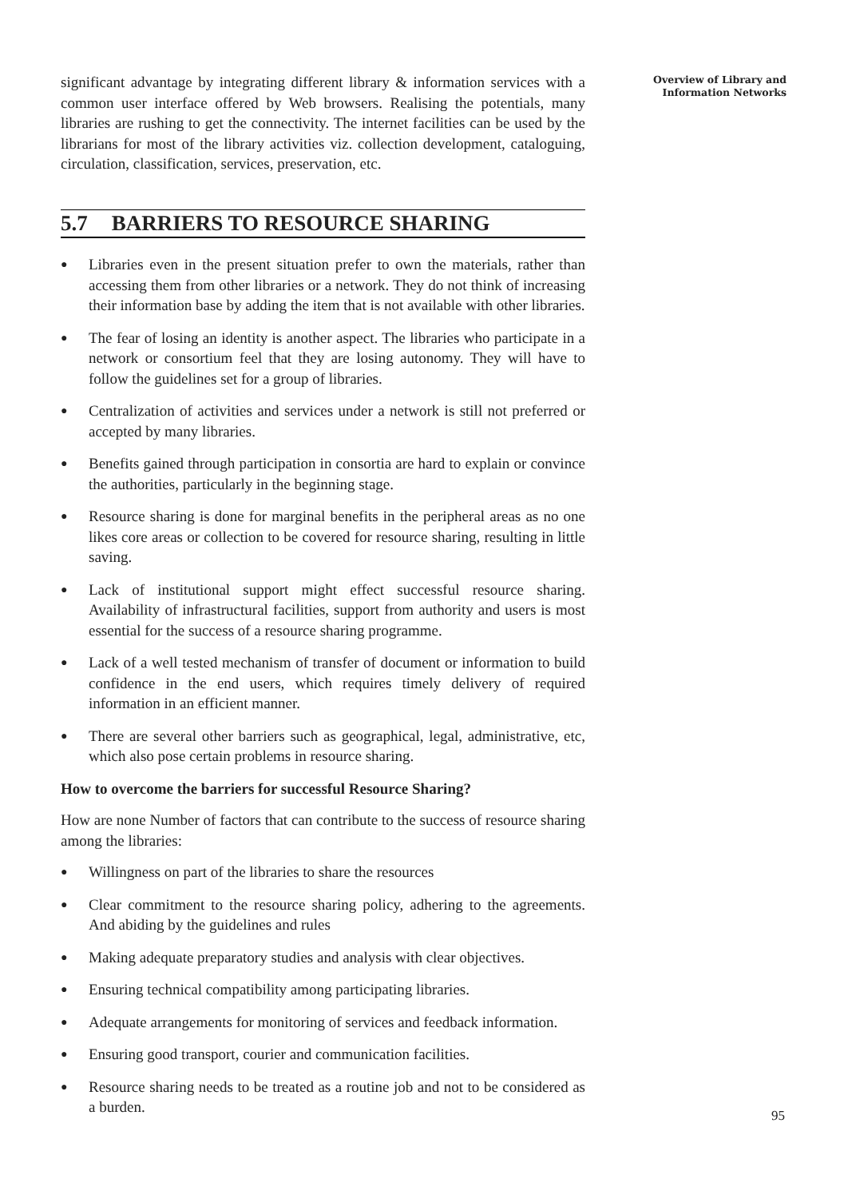significant advantage by integrating different library & information services with a common user interface offered by Web browsers. Realising the potentials, many libraries are rushing to get the connectivity. The internet facilities can be used by the librarians for most of the library activities viz. collection development, cataloguing, circulation, classification, services, preservation, etc.
5.7 BARRIERS TO RESOURCE SHARING
● Libraries even in the present situation prefer to own the materials, rather than accessing them from other libraries or a network. They do not think of increasing their information base by adding the item that is not available with other libraries.
● The fear of losing an identity is another aspect. The libraries who participate in a network or consortium feel that they are losing autonomy. They will have to follow the guidelines set for a group of libraries.
● Centralization of activities and services under a network is still not preferred or accepted by many libraries.
● Benefits gained through participation in consortia are hard to explain or convince the authorities, particularly in the beginning stage.
● Resource sharing is done for marginal benefits in the peripheral areas as no one likes core areas or collection to be covered for resource sharing, resulting in little saving.
● Lack of institutional support might effect successful resource sharing. Availability of infrastructural facilities, support from authority and users is most essential for the success of a resource sharing programme.
● Lack of a well tested mechanism of transfer of document or information to build confidence in the end users, which requires timely delivery of required information in an efficient manner.
● There are several other barriers such as geographical, legal, administrative, etc, which also pose certain problems in resource sharing.
How to overcome the barriers for successful Resource Sharing?
How are none Number of factors that can contribute to the success of resource sharing among the libraries:
● Willingness on part of the libraries to share the resources
● Clear commitment to the resource sharing policy, adhering to the agreements. And abiding by the guidelines and rules
● Making adequate preparatory studies and analysis with clear objectives.
● Ensuring technical compatibility among participating libraries.
● Adequate arrangements for monitoring of services and feedback information.
● Ensuring good transport, courier and communication facilities.
● Resource sharing needs to be treated as a routine job and not to be considered as a burden.
Overview of Library and
Information Networks
95